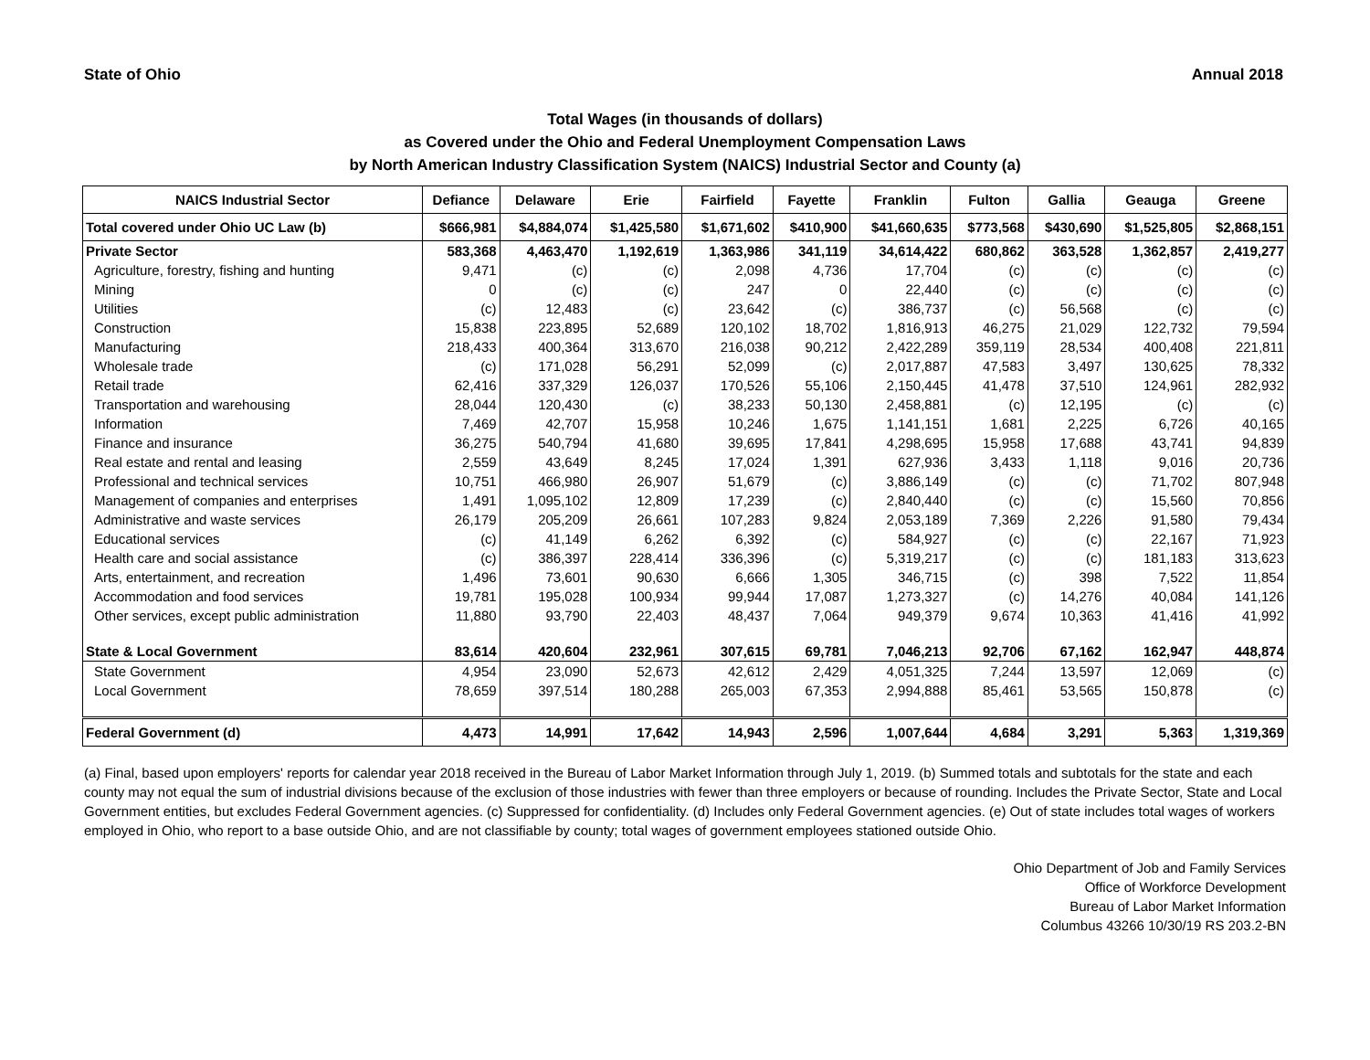State of Ohio Annual 2018
Total Wages (in thousands of dollars)
as Covered under the Ohio and Federal Unemployment Compensation Laws
by North American Industry Classification System (NAICS) Industrial Sector and County (a)
| NAICS Industrial Sector | Defiance | Delaware | Erie | Fairfield | Fayette | Franklin | Fulton | Gallia | Geauga | Greene |
| --- | --- | --- | --- | --- | --- | --- | --- | --- | --- | --- |
| Total covered under Ohio UC Law (b) | $666,981 | $4,884,074 | $1,425,580 | $1,671,602 | $410,900 | $41,660,635 | $773,568 | $430,690 | $1,525,805 | $2,868,151 |
| Private Sector | 583,368 | 4,463,470 | 1,192,619 | 1,363,986 | 341,119 | 34,614,422 | 680,862 | 363,528 | 1,362,857 | 2,419,277 |
| Agriculture, forestry, fishing and hunting | 9,471 | (c) | (c) | 2,098 | 4,736 | 17,704 | (c) | (c) | (c) | (c) |
| Mining | 0 | (c) | (c) | 247 | 0 | 22,440 | (c) | (c) | (c) | (c) |
| Utilities | (c) | 12,483 | (c) | 23,642 | (c) | 386,737 | (c) | 56,568 | (c) | (c) |
| Construction | 15,838 | 223,895 | 52,689 | 120,102 | 18,702 | 1,816,913 | 46,275 | 21,029 | 122,732 | 79,594 |
| Manufacturing | 218,433 | 400,364 | 313,670 | 216,038 | 90,212 | 2,422,289 | 359,119 | 28,534 | 400,408 | 221,811 |
| Wholesale trade | (c) | 171,028 | 56,291 | 52,099 | (c) | 2,017,887 | 47,583 | 3,497 | 130,625 | 78,332 |
| Retail trade | 62,416 | 337,329 | 126,037 | 170,526 | 55,106 | 2,150,445 | 41,478 | 37,510 | 124,961 | 282,932 |
| Transportation and warehousing | 28,044 | 120,430 | (c) | 38,233 | 50,130 | 2,458,881 | (c) | 12,195 | (c) | (c) |
| Information | 7,469 | 42,707 | 15,958 | 10,246 | 1,675 | 1,141,151 | 1,681 | 2,225 | 6,726 | 40,165 |
| Finance and insurance | 36,275 | 540,794 | 41,680 | 39,695 | 17,841 | 4,298,695 | 15,958 | 17,688 | 43,741 | 94,839 |
| Real estate and rental and leasing | 2,559 | 43,649 | 8,245 | 17,024 | 1,391 | 627,936 | 3,433 | 1,118 | 9,016 | 20,736 |
| Professional and technical services | 10,751 | 466,980 | 26,907 | 51,679 | (c) | 3,886,149 | (c) | (c) | 71,702 | 807,948 |
| Management of companies and enterprises | 1,491 | 1,095,102 | 12,809 | 17,239 | (c) | 2,840,440 | (c) | (c) | 15,560 | 70,856 |
| Administrative and waste services | 26,179 | 205,209 | 26,661 | 107,283 | 9,824 | 2,053,189 | 7,369 | 2,226 | 91,580 | 79,434 |
| Educational services | (c) | 41,149 | 6,262 | 6,392 | (c) | 584,927 | (c) | (c) | 22,167 | 71,923 |
| Health care and social assistance | (c) | 386,397 | 228,414 | 336,396 | (c) | 5,319,217 | (c) | (c) | 181,183 | 313,623 |
| Arts, entertainment, and recreation | 1,496 | 73,601 | 90,630 | 6,666 | 1,305 | 346,715 | (c) | 398 | 7,522 | 11,854 |
| Accommodation and food services | 19,781 | 195,028 | 100,934 | 99,944 | 17,087 | 1,273,327 | (c) | 14,276 | 40,084 | 141,126 |
| Other services, except public administration | 11,880 | 93,790 | 22,403 | 48,437 | 7,064 | 949,379 | 9,674 | 10,363 | 41,416 | 41,992 |
| State & Local Government | 83,614 | 420,604 | 232,961 | 307,615 | 69,781 | 7,046,213 | 92,706 | 67,162 | 162,947 | 448,874 |
| State Government | 4,954 | 23,090 | 52,673 | 42,612 | 2,429 | 4,051,325 | 7,244 | 13,597 | 12,069 | (c) |
| Local Government | 78,659 | 397,514 | 180,288 | 265,003 | 67,353 | 2,994,888 | 85,461 | 53,565 | 150,878 | (c) |
| Federal Government (d) | 4,473 | 14,991 | 17,642 | 14,943 | 2,596 | 1,007,644 | 4,684 | 3,291 | 5,363 | 1,319,369 |
(a) Final, based upon employers' reports for calendar year 2018 received in the Bureau of Labor Market Information through July 1, 2019. (b) Summed totals and subtotals for the state and each county may not equal the sum of industrial divisions because of the exclusion of those industries with fewer than three employers or because of rounding. Includes the Private Sector, State and Local Government entities, but excludes Federal Government agencies. (c) Suppressed for confidentiality. (d) Includes only Federal Government agencies. (e) Out of state includes total wages of workers employed in Ohio, who report to a base outside Ohio, and are not classifiable by county; total wages of government employees stationed outside Ohio.
Ohio Department of Job and Family Services
Office of Workforce Development
Bureau of Labor Market Information
Columbus 43266 10/30/19 RS 203.2-BN